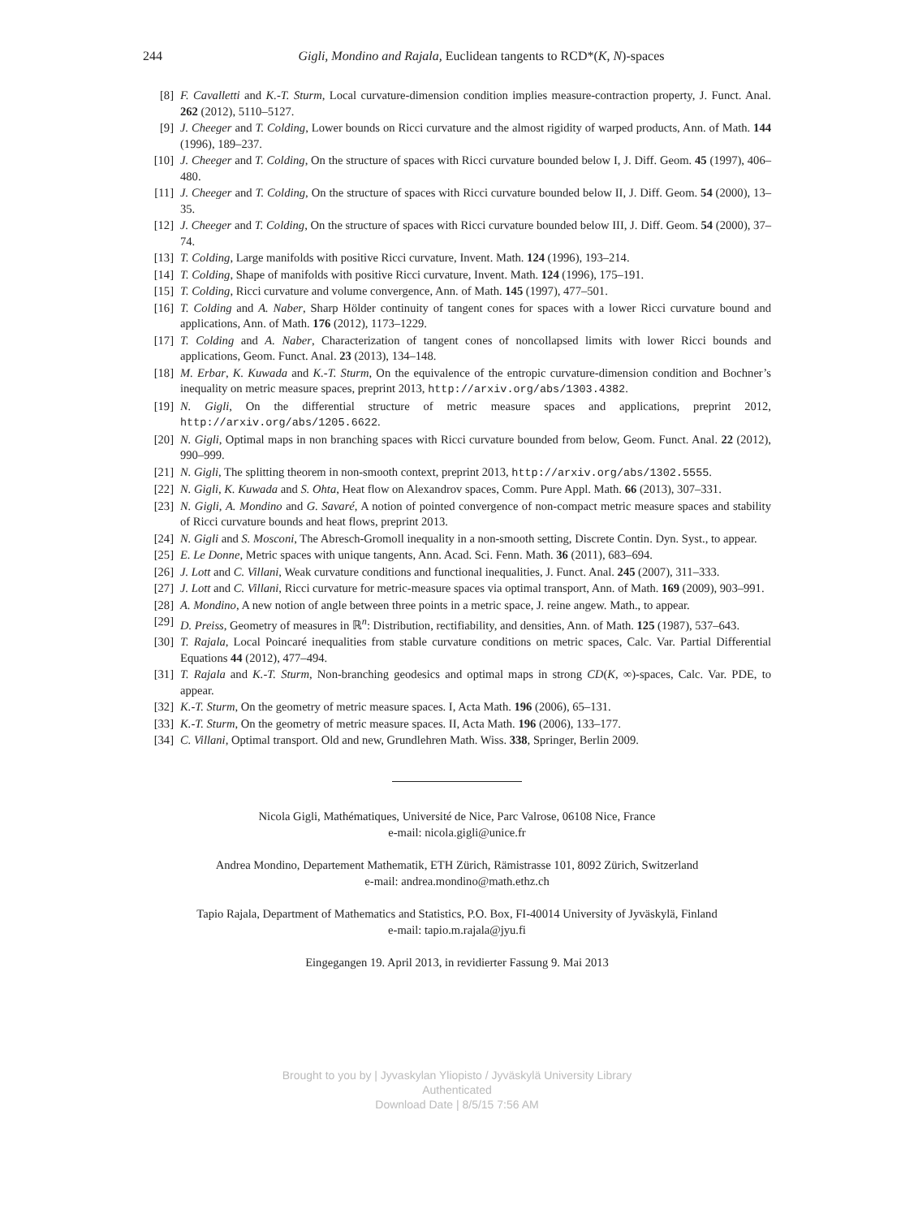244 Gigli, Mondino and Rajala, Euclidean tangents to RCD*(K, N)-spaces
[8] F. Cavalletti and K.-T. Sturm, Local curvature-dimension condition implies measure-contraction property, J. Funct. Anal. 262 (2012), 5110–5127.
[9] J. Cheeger and T. Colding, Lower bounds on Ricci curvature and the almost rigidity of warped products, Ann. of Math. 144 (1996), 189–237.
[10] J. Cheeger and T. Colding, On the structure of spaces with Ricci curvature bounded below I, J. Diff. Geom. 45 (1997), 406–480.
[11] J. Cheeger and T. Colding, On the structure of spaces with Ricci curvature bounded below II, J. Diff. Geom. 54 (2000), 13–35.
[12] J. Cheeger and T. Colding, On the structure of spaces with Ricci curvature bounded below III, J. Diff. Geom. 54 (2000), 37–74.
[13] T. Colding, Large manifolds with positive Ricci curvature, Invent. Math. 124 (1996), 193–214.
[14] T. Colding, Shape of manifolds with positive Ricci curvature, Invent. Math. 124 (1996), 175–191.
[15] T. Colding, Ricci curvature and volume convergence, Ann. of Math. 145 (1997), 477–501.
[16] T. Colding and A. Naber, Sharp Hölder continuity of tangent cones for spaces with a lower Ricci curvature bound and applications, Ann. of Math. 176 (2012), 1173–1229.
[17] T. Colding and A. Naber, Characterization of tangent cones of noncollapsed limits with lower Ricci bounds and applications, Geom. Funct. Anal. 23 (2013), 134–148.
[18] M. Erbar, K. Kuwada and K.-T. Sturm, On the equivalence of the entropic curvature-dimension condition and Bochner’s inequality on metric measure spaces, preprint 2013, http://arxiv.org/abs/1303.4382.
[19] N. Gigli, On the differential structure of metric measure spaces and applications, preprint 2012, http://arxiv.org/abs/1205.6622.
[20] N. Gigli, Optimal maps in non branching spaces with Ricci curvature bounded from below, Geom. Funct. Anal. 22 (2012), 990–999.
[21] N. Gigli, The splitting theorem in non-smooth context, preprint 2013, http://arxiv.org/abs/1302.5555.
[22] N. Gigli, K. Kuwada and S. Ohta, Heat flow on Alexandrov spaces, Comm. Pure Appl. Math. 66 (2013), 307–331.
[23] N. Gigli, A. Mondino and G. Savaré, A notion of pointed convergence of non-compact metric measure spaces and stability of Ricci curvature bounds and heat flows, preprint 2013.
[24] N. Gigli and S. Mosconi, The Abresch-Gromoll inequality in a non-smooth setting, Discrete Contin. Dyn. Syst., to appear.
[25] E. Le Donne, Metric spaces with unique tangents, Ann. Acad. Sci. Fenn. Math. 36 (2011), 683–694.
[26] J. Lott and C. Villani, Weak curvature conditions and functional inequalities, J. Funct. Anal. 245 (2007), 311–333.
[27] J. Lott and C. Villani, Ricci curvature for metric-measure spaces via optimal transport, Ann. of Math. 169 (2009), 903–991.
[28] A. Mondino, A new notion of angle between three points in a metric space, J. reine angew. Math., to appear.
[29] D. Preiss, Geometry of measures in ℝ<sup>n</sup>: Distribution, rectifiability, and densities, Ann. of Math. 125 (1987), 537–643.
[30] T. Rajala, Local Poincaré inequalities from stable curvature conditions on metric spaces, Calc. Var. Partial Differential Equations 44 (2012), 477–494.
[31] T. Rajala and K.-T. Sturm, Non-branching geodesics and optimal maps in strong CD(K, ∞)-spaces, Calc. Var. PDE, to appear.
[32] K.-T. Sturm, On the geometry of metric measure spaces. I, Acta Math. 196 (2006), 65–131.
[33] K.-T. Sturm, On the geometry of metric measure spaces. II, Acta Math. 196 (2006), 133–177.
[34] C. Villani, Optimal transport. Old and new, Grundlehren Math. Wiss. 338, Springer, Berlin 2009.
Nicola Gigli, Mathématiques, Université de Nice, Parc Valrose, 06108 Nice, France
e-mail: nicola.gigli@unice.fr
Andrea Mondino, Departement Mathematik, ETH Zürich, Rämistrasse 101, 8092 Zürich, Switzerland
e-mail: andrea.mondino@math.ethz.ch
Tapio Rajala, Department of Mathematics and Statistics, P.O. Box, FI-40014 University of Jyväskylä, Finland
e-mail: tapio.m.rajala@jyu.fi
Eingegangen 19. April 2013, in revidierter Fassung 9. Mai 2013
Brought to you by | Jyvaskylan Yliopisto / Jyväskylä University Library
Authenticated
Download Date | 8/5/15 7:56 AM